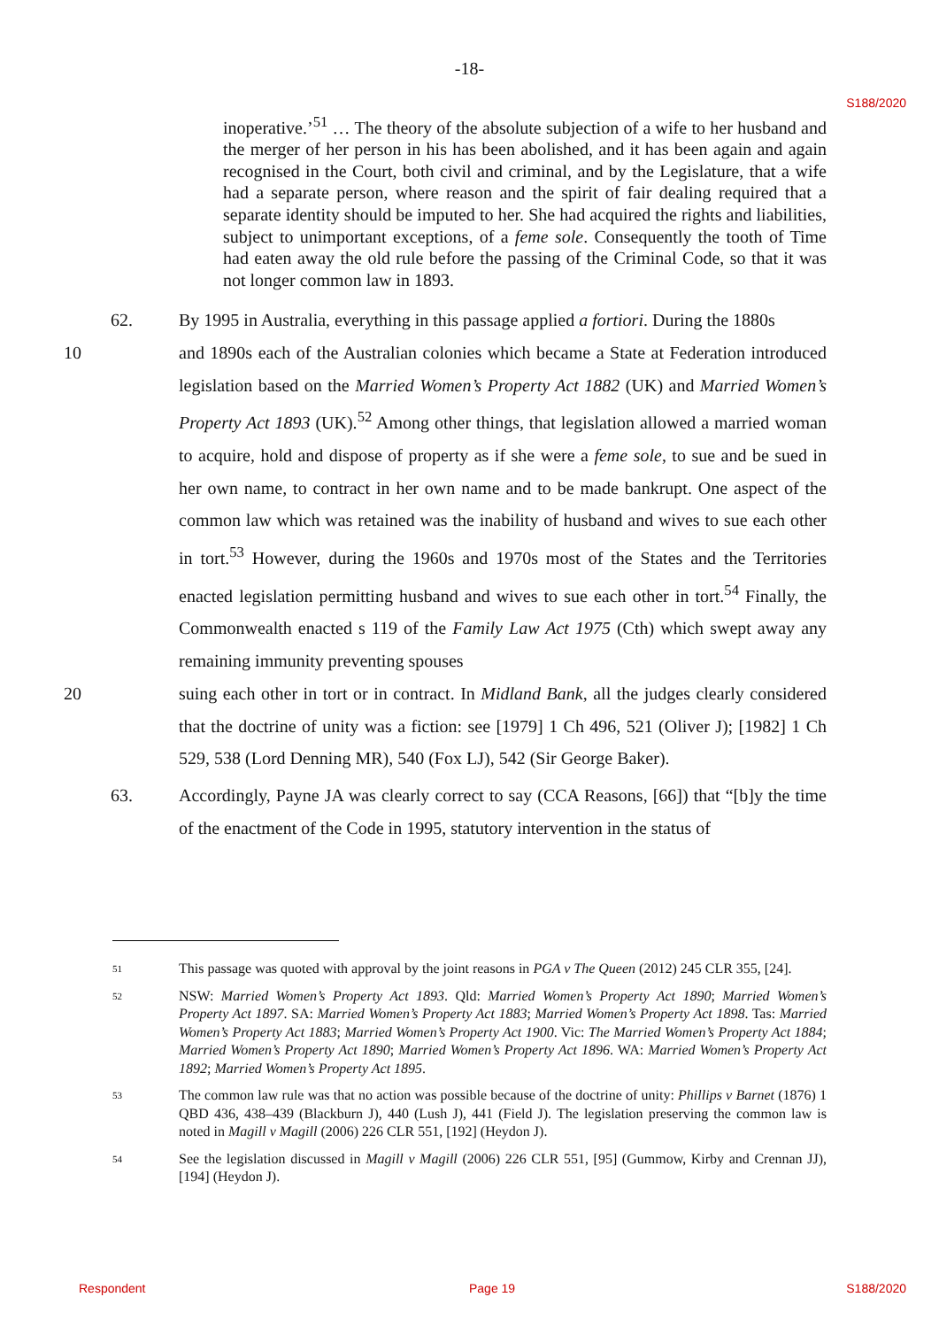-18-
S188/2020
inoperative.’<sup>51</sup> … The theory of the absolute subjection of a wife to her husband and the merger of her person in his has been abolished, and it has been again and again recognised in the Court, both civil and criminal, and by the Legislature, that a wife had a separate person, where reason and the spirit of fair dealing required that a separate identity should be imputed to her. She had acquired the rights and liabilities, subject to unimportant exceptions, of a feme sole. Consequently the tooth of Time had eaten away the old rule before the passing of the Criminal Code, so that it was not longer common law in 1893.
62. By 1995 in Australia, everything in this passage applied a fortiori. During the 1880s
10 and 1890s each of the Australian colonies which became a State at Federation introduced legislation based on the Married Women’s Property Act 1882 (UK) and Married Women’s Property Act 1893 (UK).<sup>52</sup> Among other things, that legislation allowed a married woman to acquire, hold and dispose of property as if she were a feme sole, to sue and be sued in her own name, to contract in her own name and to be made bankrupt. One aspect of the common law which was retained was the inability of husband and wives to sue each other in tort.<sup>53</sup> However, during the 1960s and 1970s most of the States and the Territories enacted legislation permitting husband and wives to sue each other in tort.<sup>54</sup> Finally, the Commonwealth enacted s 119 of the Family Law Act 1975 (Cth) which swept away any remaining immunity preventing spouses
20 suing each other in tort or in contract. In Midland Bank, all the judges clearly considered that the doctrine of unity was a fiction: see [1979] 1 Ch 496, 521 (Oliver J); [1982] 1 Ch 529, 538 (Lord Denning MR), 540 (Fox LJ), 542 (Sir George Baker).
63. Accordingly, Payne JA was clearly correct to say (CCA Reasons, [66]) that “[b]y the time of the enactment of the Code in 1995, statutory intervention in the status of
51
This passage was quoted with approval by the joint reasons in PGA v The Queen (2012) 245 CLR 355, [24].
52
NSW: Married Women’s Property Act 1893. Qld: Married Women’s Property Act 1890; Married Women’s Property Act 1897. SA: Married Women’s Property Act 1883; Married Women’s Property Act 1898. Tas: Married Women’s Property Act 1883; Married Women’s Property Act 1900. Vic: The Married Women’s Property Act 1884; Married Women’s Property Act 1890; Married Women’s Property Act 1896. WA: Married Women’s Property Act 1892; Married Women’s Property Act 1895.
53
The common law rule was that no action was possible because of the doctrine of unity: Phillips v Barnet (1876) 1 QBD 436, 438–439 (Blackburn J), 440 (Lush J), 441 (Field J). The legislation preserving the common law is noted in Magill v Magill (2006) 226 CLR 551, [192] (Heydon J).
54
See the legislation discussed in Magill v Magill (2006) 226 CLR 551, [95] (Gummow, Kirby and Crennan JJ), [194] (Heydon J).
Respondent Page 19 S188/2020